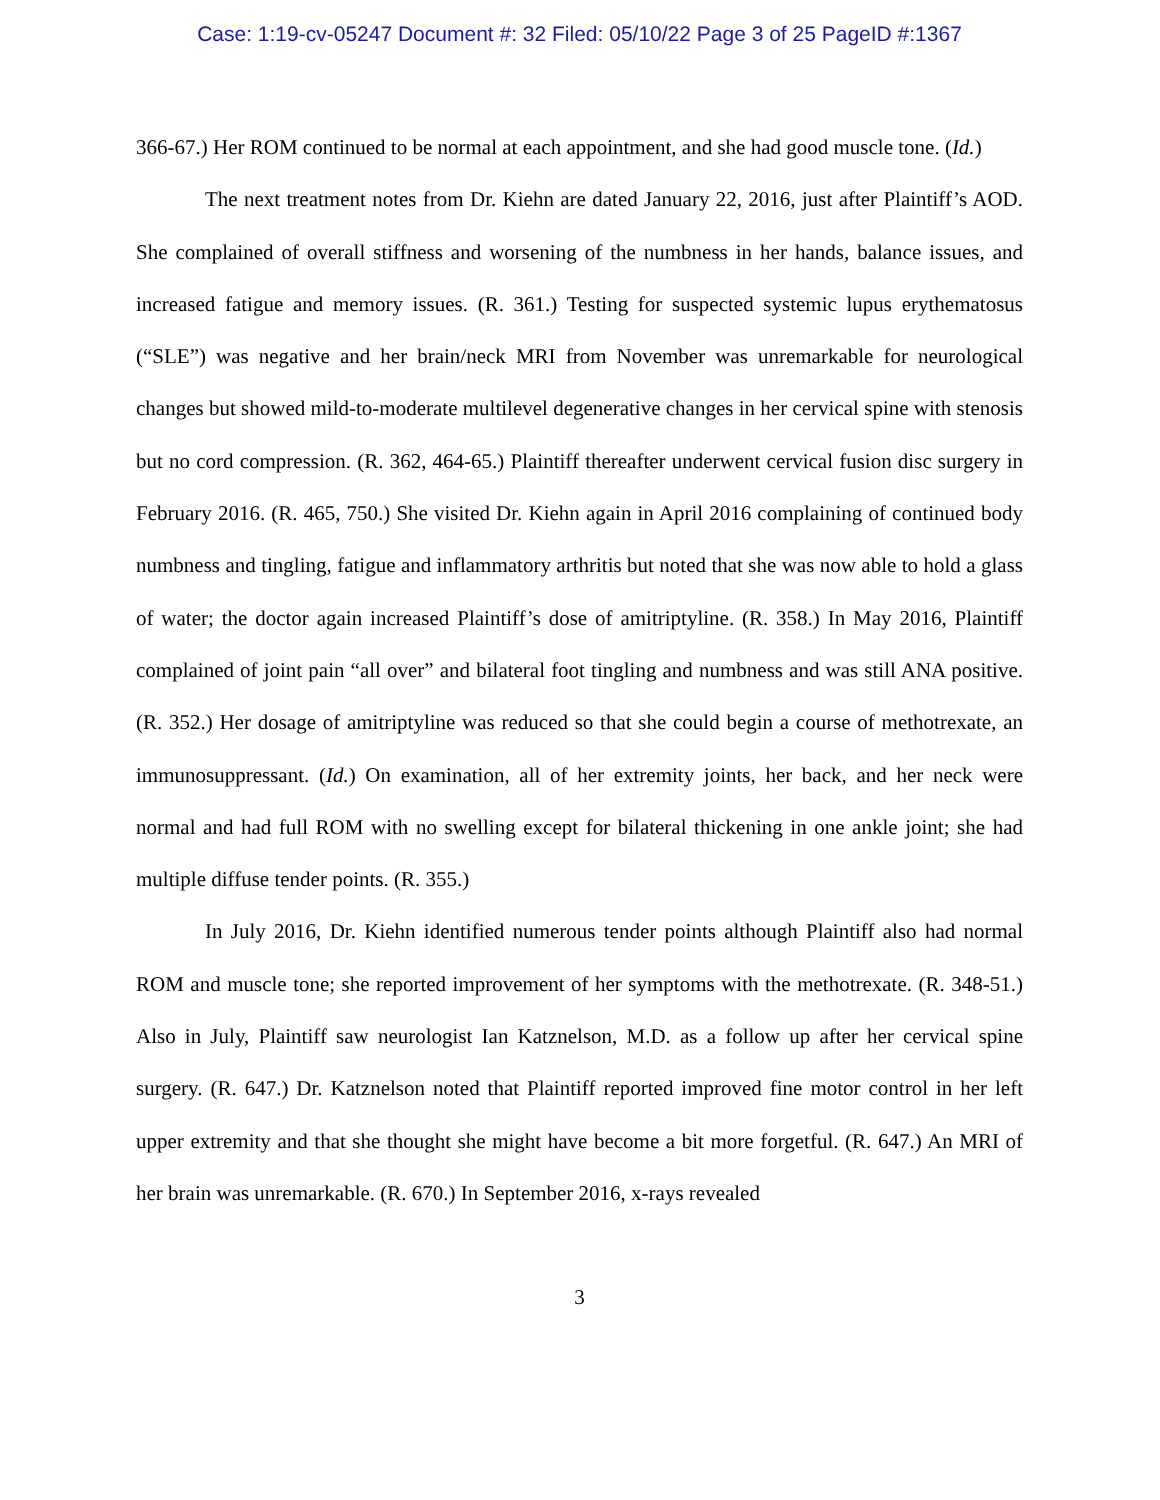Case: 1:19-cv-05247 Document #: 32 Filed: 05/10/22 Page 3 of 25 PageID #:1367
366-67.) Her ROM continued to be normal at each appointment, and she had good muscle tone. (Id.)
The next treatment notes from Dr. Kiehn are dated January 22, 2016, just after Plaintiff’s AOD. She complained of overall stiffness and worsening of the numbness in her hands, balance issues, and increased fatigue and memory issues. (R. 361.) Testing for suspected systemic lupus erythematosus (“SLE”) was negative and her brain/neck MRI from November was unremarkable for neurological changes but showed mild-to-moderate multilevel degenerative changes in her cervical spine with stenosis but no cord compression. (R. 362, 464-65.) Plaintiff thereafter underwent cervical fusion disc surgery in February 2016. (R. 465, 750.) She visited Dr. Kiehn again in April 2016 complaining of continued body numbness and tingling, fatigue and inflammatory arthritis but noted that she was now able to hold a glass of water; the doctor again increased Plaintiff’s dose of amitriptyline. (R. 358.) In May 2016, Plaintiff complained of joint pain “all over” and bilateral foot tingling and numbness and was still ANA positive. (R. 352.) Her dosage of amitriptyline was reduced so that she could begin a course of methotrexate, an immunosuppressant. (Id.) On examination, all of her extremity joints, her back, and her neck were normal and had full ROM with no swelling except for bilateral thickening in one ankle joint; she had multiple diffuse tender points. (R. 355.)
In July 2016, Dr. Kiehn identified numerous tender points although Plaintiff also had normal ROM and muscle tone; she reported improvement of her symptoms with the methotrexate. (R. 348-51.) Also in July, Plaintiff saw neurologist Ian Katznelson, M.D. as a follow up after her cervical spine surgery. (R. 647.) Dr. Katznelson noted that Plaintiff reported improved fine motor control in her left upper extremity and that she thought she might have become a bit more forgetful. (R. 647.) An MRI of her brain was unremarkable. (R. 670.) In September 2016, x-rays revealed
3